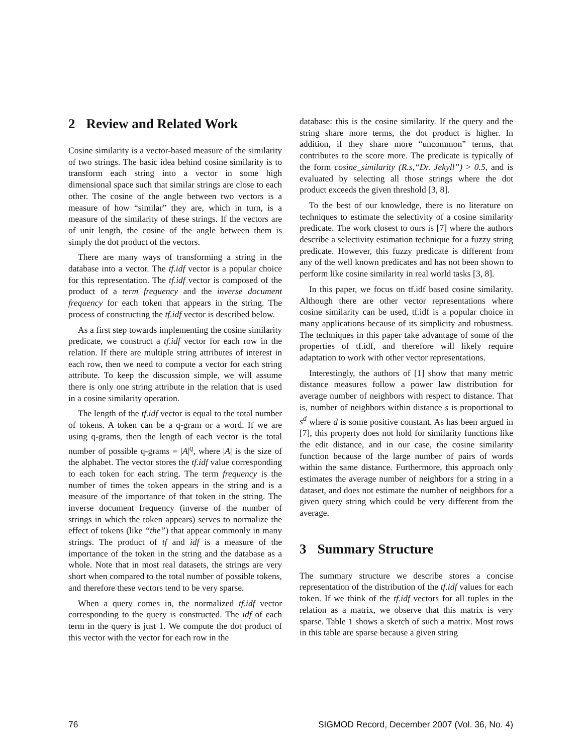2 Review and Related Work
Cosine similarity is a vector-based measure of the similarity of two strings. The basic idea behind cosine similarity is to transform each string into a vector in some high dimensional space such that similar strings are close to each other. The cosine of the angle between two vectors is a measure of how “similar” they are, which in turn, is a measure of the similarity of these strings. If the vectors are of unit length, the cosine of the angle between them is simply the dot product of the vectors.
There are many ways of transforming a string in the database into a vector. The tf.idf vector is a popular choice for this representation. The tf.idf vector is composed of the product of a term frequency and the inverse document frequency for each token that appears in the string. The process of constructing the tf.idf vector is described below.
As a first step towards implementing the cosine similarity predicate, we construct a tf.idf vector for each row in the relation. If there are multiple string attributes of interest in each row, then we need to compute a vector for each string attribute. To keep the discussion simple, we will assume there is only one string attribute in the relation that is used in a cosine similarity operation.
The length of the tf.idf vector is equal to the total number of tokens. A token can be a q-gram or a word. If we are using q-grams, then the length of each vector is the total number of possible q-grams = |A|<sup>q</sup>, where |A| is the size of the alphabet. The vector stores the tf.idf value corresponding to each token for each string. The term frequency is the number of times the token appears in the string and is a measure of the importance of that token in the string. The inverse document frequency (inverse of the number of strings in which the token appears) serves to normalize the effect of tokens (like “the”) that appear commonly in many strings. The product of tf and idf is a measure of the importance of the token in the string and the database as a whole. Note that in most real datasets, the strings are very short when compared to the total number of possible tokens, and therefore these vectors tend to be very sparse.
When a query comes in, the normalized tf.idf vector corresponding to the query is constructed. The idf of each term in the query is just 1. We compute the dot product of this vector with the vector for each row in the
database: this is the cosine similarity. If the query and the string share more terms, the dot product is higher. In addition, if they share more “uncommon” terms, that contributes to the score more. The predicate is typically of the form cosine_similarity (R.s,“Dr. Jekyll”) > 0.5, and is evaluated by selecting all those strings where the dot product exceeds the given threshold [3, 8].
To the best of our knowledge, there is no literature on techniques to estimate the selectivity of a cosine similarity predicate. The work closest to ours is [7] where the authors describe a selectivity estimation technique for a fuzzy string predicate. However, this fuzzy predicate is different from any of the well known predicates and has not been shown to perform like cosine similarity in real world tasks [3, 8].
In this paper, we focus on tf.idf based cosine similarity. Although there are other vector representations where cosine similarity can be used, tf.idf is a popular choice in many applications because of its simplicity and robustness. The techniques in this paper take advantage of some of the properties of tf.idf, and therefore will likely require adaptation to work with other vector representations.
Interestingly, the authors of [1] show that many metric distance measures follow a power law distribution for average number of neighbors with respect to distance. That is, number of neighbors within distance s is proportional to s<sup>d</sup> where d is some positive constant. As has been argued in [7], this property does not hold for similarity functions like the edit distance, and in our case, the cosine similarity function because of the large number of pairs of words within the same distance. Furthermore, this approach only estimates the average number of neighbors for a string in a dataset, and does not estimate the number of neighbors for a given query string which could be very different from the average.
3 Summary Structure
The summary structure we describe stores a concise representation of the distribution of the tf.idf values for each token. If we think of the tf.idf vectors for all tuples in the relation as a matrix, we observe that this matrix is very sparse. Table 1 shows a sketch of such a matrix. Most rows in this table are sparse because a given string
76 SIGMOD Record, December 2007 (Vol. 36, No. 4)